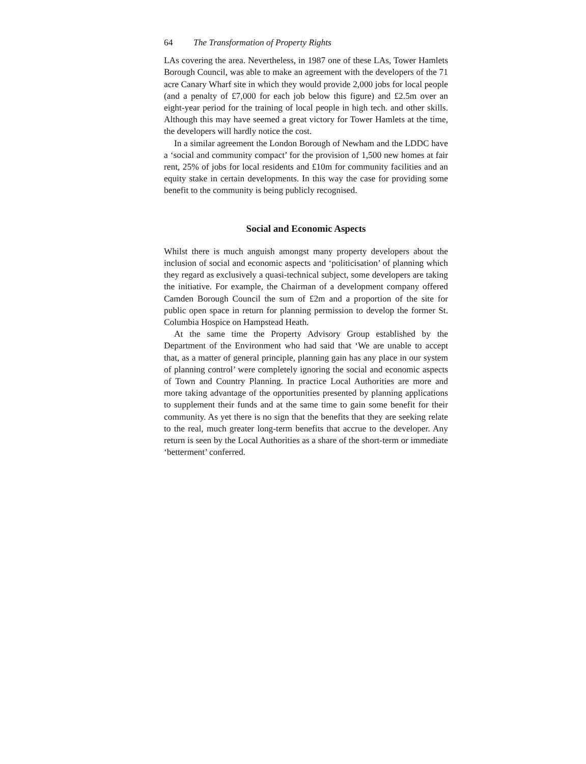64 The Transformation of Property Rights
LAs covering the area. Nevertheless, in 1987 one of these LAs, Tower Hamlets Borough Council, was able to make an agreement with the developers of the 71 acre Canary Wharf site in which they would provide 2,000 jobs for local people (and a penalty of £7,000 for each job below this figure) and £2.5m over an eight-year period for the training of local people in high tech. and other skills. Although this may have seemed a great victory for Tower Hamlets at the time, the developers will hardly notice the cost.
In a similar agreement the London Borough of Newham and the LDDC have a ‘social and community compact’ for the provision of 1,500 new homes at fair rent, 25% of jobs for local residents and £10m for community facilities and an equity stake in certain developments. In this way the case for providing some benefit to the community is being publicly recognised.
Social and Economic Aspects
Whilst there is much anguish amongst many property developers about the inclusion of social and economic aspects and ‘politicisation’ of planning which they regard as exclusively a quasi-technical subject, some developers are taking the initiative. For example, the Chairman of a development company offered Camden Borough Council the sum of £2m and a proportion of the site for public open space in return for planning permission to develop the former St. Columbia Hospice on Hampstead Heath.
At the same time the Property Advisory Group established by the Department of the Environment who had said that ‘We are unable to accept that, as a matter of general principle, planning gain has any place in our system of planning control’ were completely ignoring the social and economic aspects of Town and Country Planning. In practice Local Authorities are more and more taking advantage of the opportunities presented by planning applications to supplement their funds and at the same time to gain some benefit for their community. As yet there is no sign that the benefits that they are seeking relate to the real, much greater long-term benefits that accrue to the developer. Any return is seen by the Local Authorities as a share of the short-term or immediate ‘betterment’ conferred.